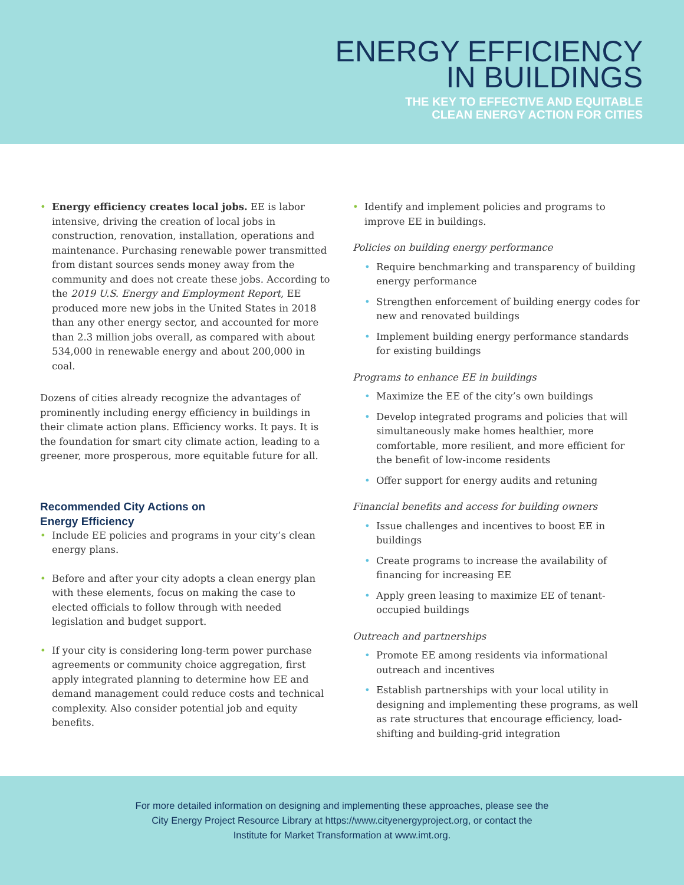ENERGY EFFICIENCY
IN BUILDINGS
THE KEY TO EFFECTIVE AND EQUITABLE
CLEAN ENERGY ACTION FOR CITIES
• Energy efficiency creates local jobs. EE is labor intensive, driving the creation of local jobs in construction, renovation, installation, operations and maintenance. Purchasing renewable power transmitted from distant sources sends money away from the community and does not create these jobs. According to the 2019 U.S. Energy and Employment Report, EE produced more new jobs in the United States in 2018 than any other energy sector, and accounted for more than 2.3 million jobs overall, as compared with about 534,000 in renewable energy and about 200,000 in coal.
Dozens of cities already recognize the advantages of prominently including energy efficiency in buildings in their climate action plans. Efficiency works. It pays. It is the foundation for smart city climate action, leading to a greener, more prosperous, more equitable future for all.
Recommended City Actions on
Energy Efficiency
• Include EE policies and programs in your city’s clean energy plans.
• Before and after your city adopts a clean energy plan with these elements, focus on making the case to elected officials to follow through with needed legislation and budget support.
• If your city is considering long-term power purchase agreements or community choice aggregation, first apply integrated planning to determine how EE and demand management could reduce costs and technical complexity. Also consider potential job and equity benefits.
• Identify and implement policies and programs to improve EE in buildings.
Policies on building energy performance
• Require benchmarking and transparency of building energy performance
• Strengthen enforcement of building energy codes for new and renovated buildings
• Implement building energy performance standards for existing buildings
Programs to enhance EE in buildings
• Maximize the EE of the city’s own buildings
• Develop integrated programs and policies that will simultaneously make homes healthier, more comfortable, more resilient, and more efficient for the benefit of low-income residents
• Offer support for energy audits and retuning
Financial benefits and access for building owners
• Issue challenges and incentives to boost EE in buildings
• Create programs to increase the availability of financing for increasing EE
• Apply green leasing to maximize EE of tenant-occupied buildings
Outreach and partnerships
• Promote EE among residents via informational outreach and incentives
• Establish partnerships with your local utility in designing and implementing these programs, as well as rate structures that encourage efficiency, load-shifting and building-grid integration
For more detailed information on designing and implementing these approaches, please see the
City Energy Project Resource Library at https://www.cityenergyproject.org, or contact the
Institute for Market Transformation at www.imt.org.